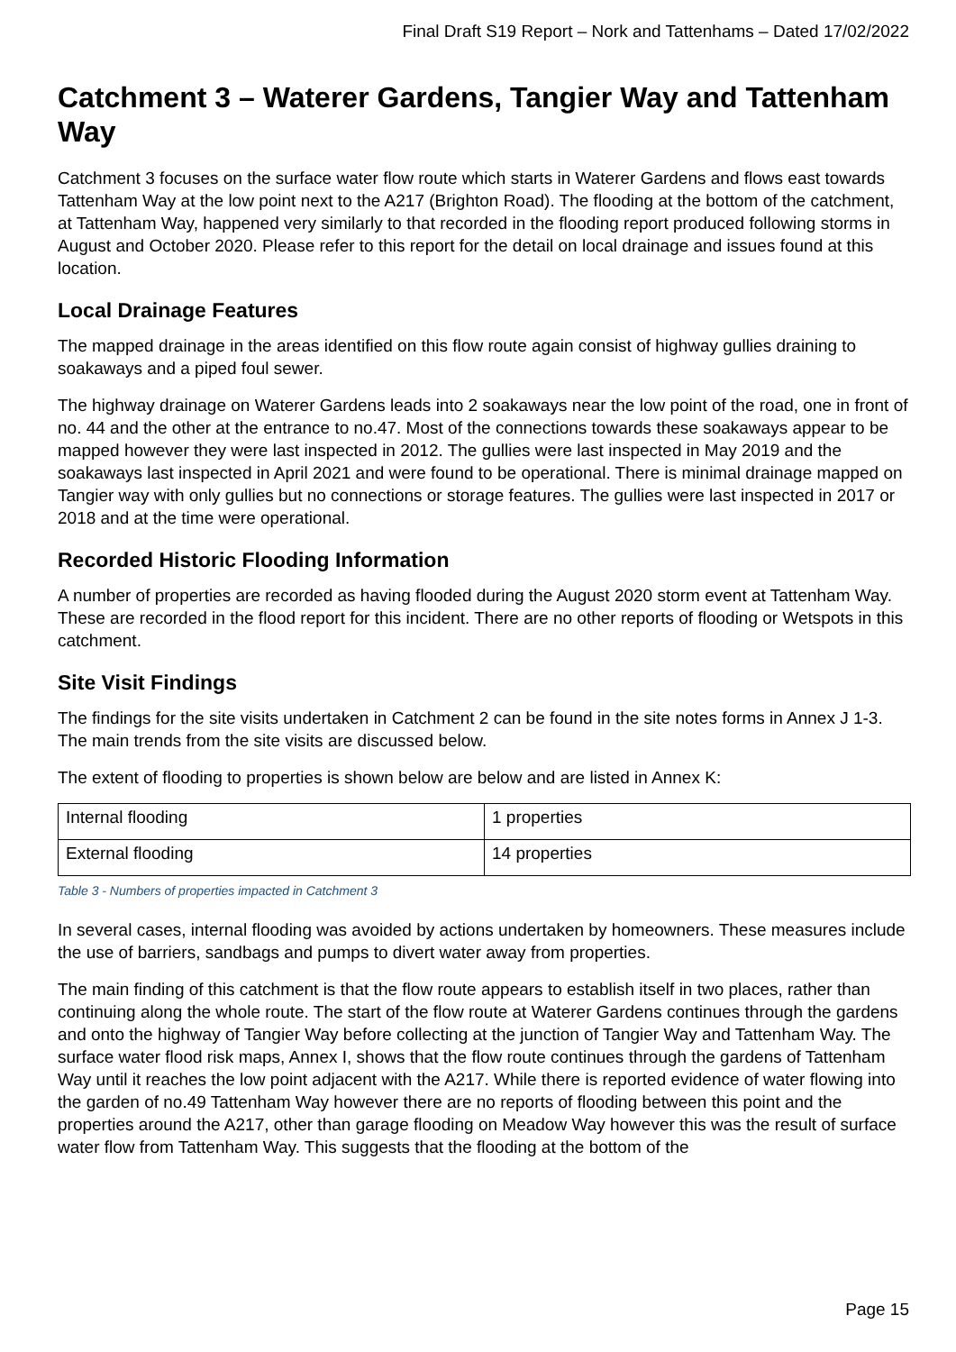Final Draft S19 Report – Nork and Tattenhams – Dated 17/02/2022
Catchment 3 – Waterer Gardens, Tangier Way and Tattenham Way
Catchment 3 focuses on the surface water flow route which starts in Waterer Gardens and flows east towards Tattenham Way at the low point next to the A217 (Brighton Road). The flooding at the bottom of the catchment, at Tattenham Way, happened very similarly to that recorded in the flooding report produced following storms in August and October 2020. Please refer to this report for the detail on local drainage and issues found at this location.
Local Drainage Features
The mapped drainage in the areas identified on this flow route again consist of highway gullies draining to soakaways and a piped foul sewer.
The highway drainage on Waterer Gardens leads into 2 soakaways near the low point of the road, one in front of no. 44 and the other at the entrance to no.47. Most of the connections towards these soakaways appear to be mapped however they were last inspected in 2012. The gullies were last inspected in May 2019 and the soakaways last inspected in April 2021 and were found to be operational. There is minimal drainage mapped on Tangier way with only gullies but no connections or storage features. The gullies were last inspected in 2017 or 2018 and at the time were operational.
Recorded Historic Flooding Information
A number of properties are recorded as having flooded during the August 2020 storm event at Tattenham Way. These are recorded in the flood report for this incident. There are no other reports of flooding or Wetspots in this catchment.
Site Visit Findings
The findings for the site visits undertaken in Catchment 2 can be found in the site notes forms in Annex J 1-3. The main trends from the site visits are discussed below.
The extent of flooding to properties is shown below are below and are listed in Annex K:
| Internal flooding | 1 properties |
| External flooding | 14 properties |
Table 3 - Numbers of properties impacted in Catchment 3
In several cases, internal flooding was avoided by actions undertaken by homeowners. These measures include the use of barriers, sandbags and pumps to divert water away from properties.
The main finding of this catchment is that the flow route appears to establish itself in two places, rather than continuing along the whole route. The start of the flow route at Waterer Gardens continues through the gardens and onto the highway of Tangier Way before collecting at the junction of Tangier Way and Tattenham Way. The surface water flood risk maps, Annex I, shows that the flow route continues through the gardens of Tattenham Way until it reaches the low point adjacent with the A217. While there is reported evidence of water flowing into the garden of no.49 Tattenham Way however there are no reports of flooding between this point and the properties around the A217, other than garage flooding on Meadow Way however this was the result of surface water flow from Tattenham Way. This suggests that the flooding at the bottom of the
Page 15